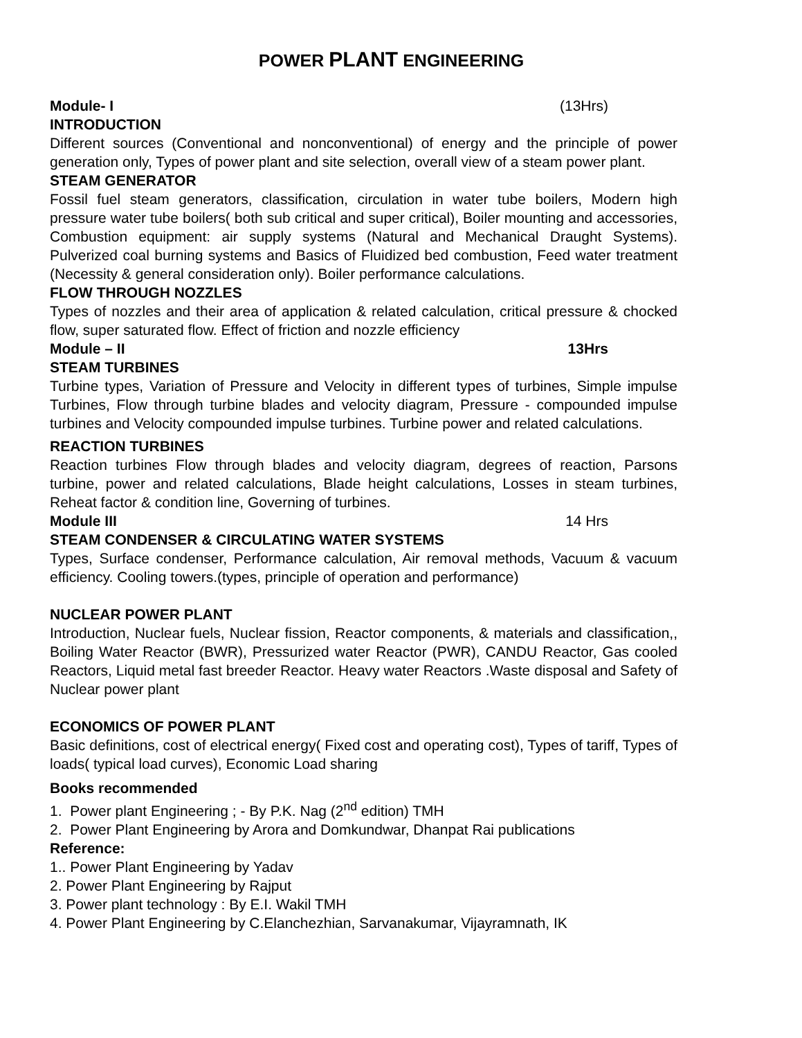POWER PLANT ENGINEERING
Module- I (13Hrs)
INTRODUCTION
Different sources (Conventional and nonconventional) of energy and the principle of power generation only, Types of power plant and site selection, overall view of a steam power plant.
STEAM GENERATOR
Fossil fuel steam generators, classification, circulation in water tube boilers, Modern high pressure water tube boilers( both sub critical and super critical), Boiler mounting and accessories, Combustion equipment: air supply systems (Natural and Mechanical Draught Systems). Pulverized coal burning systems and Basics of Fluidized bed combustion, Feed water treatment (Necessity & general consideration only). Boiler performance calculations.
FLOW THROUGH NOZZLES
Types of nozzles and their area of application & related calculation, critical pressure & chocked flow, super saturated flow. Effect of friction and nozzle efficiency
Module – II 13Hrs
STEAM TURBINES
Turbine types, Variation of Pressure and Velocity in different types of turbines, Simple impulse Turbines, Flow through turbine blades and velocity diagram, Pressure - compounded impulse turbines and Velocity compounded impulse turbines. Turbine power and related calculations.
REACTION TURBINES
Reaction turbines Flow through blades and velocity diagram, degrees of reaction, Parsons turbine, power and related calculations, Blade height calculations, Losses in steam turbines, Reheat factor & condition line, Governing of turbines.
Module III 14 Hrs
STEAM CONDENSER & CIRCULATING WATER SYSTEMS
Types, Surface condenser, Performance calculation, Air removal methods, Vacuum & vacuum efficiency. Cooling towers.(types, principle of operation and performance)
NUCLEAR POWER PLANT
Introduction, Nuclear fuels, Nuclear fission, Reactor components, & materials and classification,, Boiling Water Reactor (BWR), Pressurized water Reactor (PWR), CANDU Reactor, Gas cooled Reactors, Liquid metal fast breeder Reactor. Heavy water Reactors .Waste disposal and Safety of Nuclear power plant
ECONOMICS OF POWER PLANT
Basic definitions, cost of electrical energy( Fixed cost and operating cost), Types of tariff, Types of loads( typical load curves), Economic Load sharing
Books recommended
1. Power plant Engineering ; - By P.K. Nag (2<sup>nd</sup> edition) TMH
2. Power Plant Engineering by Arora and Domkundwar, Dhanpat Rai publications
Reference:
1.. Power Plant Engineering by Yadav
2. Power Plant Engineering by Rajput
3. Power plant technology : By E.I. Wakil TMH
4. Power Plant Engineering by C.Elanchezhian, Sarvanakumar, Vijayramnath, IK